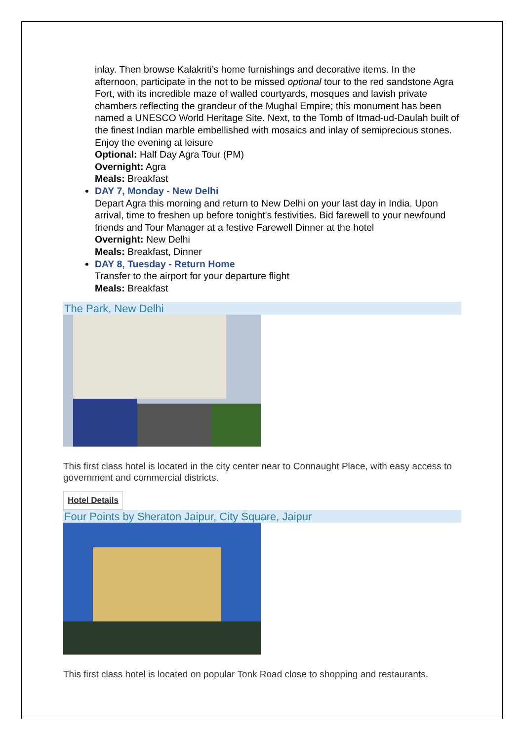inlay. Then browse Kalakriti’s home furnishings and decorative items. In the afternoon, participate in the not to be missed optional tour to the red sandstone Agra Fort, with its incredible maze of walled courtyards, mosques and lavish private chambers reflecting the grandeur of the Mughal Empire; this monument has been named a UNESCO World Heritage Site. Next, to the Tomb of Itmad-ud-Daulah built of the finest Indian marble embellished with mosaics and inlay of semiprecious stones. Enjoy the evening at leisure
Optional: Half Day Agra Tour (PM)
Overnight: Agra
Meals: Breakfast
DAY 7, Monday - New Delhi
Depart Agra this morning and return to New Delhi on your last day in India. Upon arrival, time to freshen up before tonight's festivities. Bid farewell to your newfound friends and Tour Manager at a festive Farewell Dinner at the hotel
Overnight: New Delhi
Meals: Breakfast, Dinner
DAY 8, Tuesday - Return Home
Transfer to the airport for your departure flight
Meals: Breakfast
The Park, New Delhi
This first class hotel is located in the city center near to Connaught Place, with easy access to government and commercial districts.
Hotel Details
Four Points by Sheraton Jaipur, City Square, Jaipur
This first class hotel is located on popular Tonk Road close to shopping and restaurants.